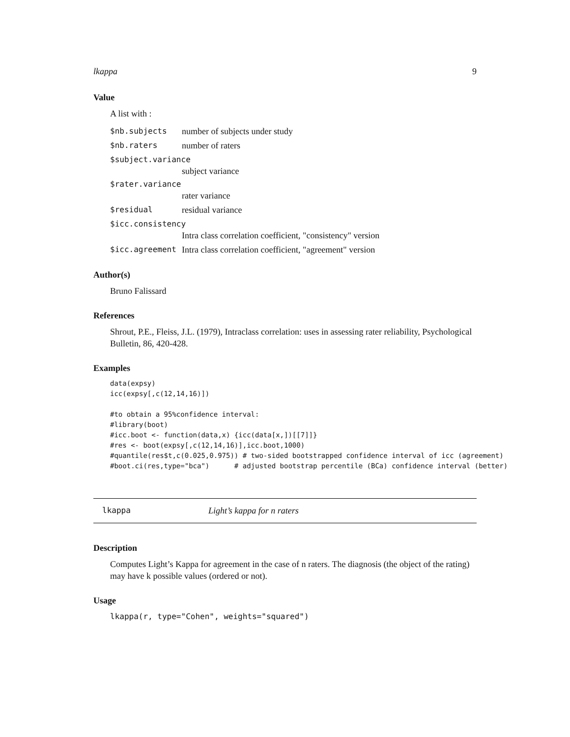lkappa 9
Value
A list with :
$nb.subjects number of subjects under study
$nb.raters number of raters
$subject.variance
subject variance
$rater.variance
rater variance
$residual residual variance
$icc.consistency
Intra class correlation coefficient, "consistency" version
$icc.agreement Intra class correlation coefficient, "agreement" version
Author(s)
Bruno Falissard
References
Shrout, P.E., Fleiss, J.L. (1979), Intraclass correlation: uses in assessing rater reliability, Psychological Bulletin, 86, 420-428.
Examples
data(expsy)
icc(expsy[,c(12,14,16)])

#to obtain a 95%confidence interval:
#library(boot)
#icc.boot <- function(data,x) {icc(data[x,])[[7]]}
#res <- boot(expsy[,c(12,14,16)],icc.boot,1000)
#quantile(res$t,c(0.025,0.975)) # two-sided bootstrapped confidence interval of icc (agreement)
#boot.ci(res,type="bca")      # adjusted bootstrap percentile (BCa) confidence interval (better)
lkappa Light’s kappa for n raters
Description
Computes Light’s Kappa for agreement in the case of n raters. The diagnosis (the object of the rating) may have k possible values (ordered or not).
Usage
lkappa(r, type="Cohen", weights="squared")